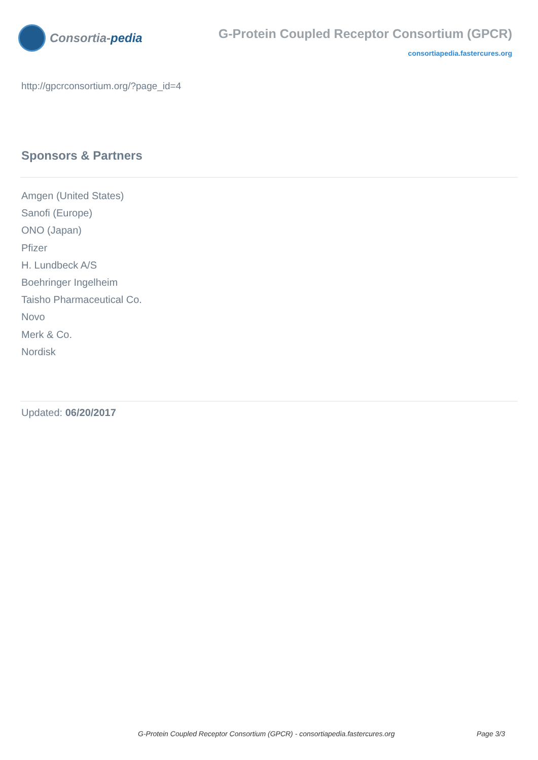Consortia-pedia
G-Protein Coupled Receptor Consortium (GPCR)
consortiapedia.fastercures.org
http://gpcrconsortium.org/?page_id=4
Sponsors & Partners
Amgen (United States)
Sanofi (Europe)
ONO (Japan)
Pfizer
H. Lundbeck A/S
Boehringer Ingelheim
Taisho Pharmaceutical Co.
Novo
Merk & Co.
Nordisk
Updated: 06/20/2017
G-Protein Coupled Receptor Consortium (GPCR) - consortiapedia.fastercures.org Page 3/3